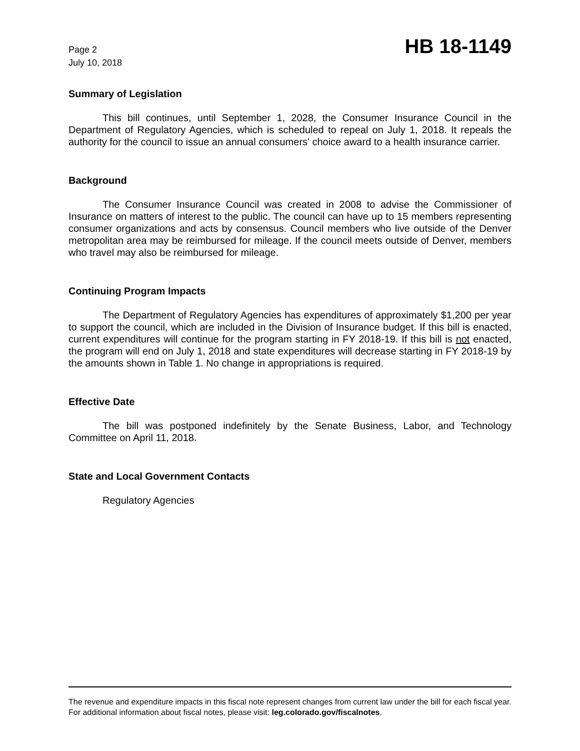Page 2
July 10, 2018
HB 18-1149
Summary of Legislation
This bill continues, until September 1, 2028, the Consumer Insurance Council in the Department of Regulatory Agencies, which is scheduled to repeal on July 1, 2018. It repeals the authority for the council to issue an annual consumers' choice award to a health insurance carrier.
Background
The Consumer Insurance Council was created in 2008 to advise the Commissioner of Insurance on matters of interest to the public. The council can have up to 15 members representing consumer organizations and acts by consensus. Council members who live outside of the Denver metropolitan area may be reimbursed for mileage. If the council meets outside of Denver, members who travel may also be reimbursed for mileage.
Continuing Program Impacts
The Department of Regulatory Agencies has expenditures of approximately $1,200 per year to support the council, which are included in the Division of Insurance budget. If this bill is enacted, current expenditures will continue for the program starting in FY 2018-19. If this bill is not enacted, the program will end on July 1, 2018 and state expenditures will decrease starting in FY 2018-19 by the amounts shown in Table 1. No change in appropriations is required.
Effective Date
The bill was postponed indefinitely by the Senate Business, Labor, and Technology Committee on April 11, 2018.
State and Local Government Contacts
Regulatory Agencies
The revenue and expenditure impacts in this fiscal note represent changes from current law under the bill for each fiscal year. For additional information about fiscal notes, please visit: leg.colorado.gov/fiscalnotes.